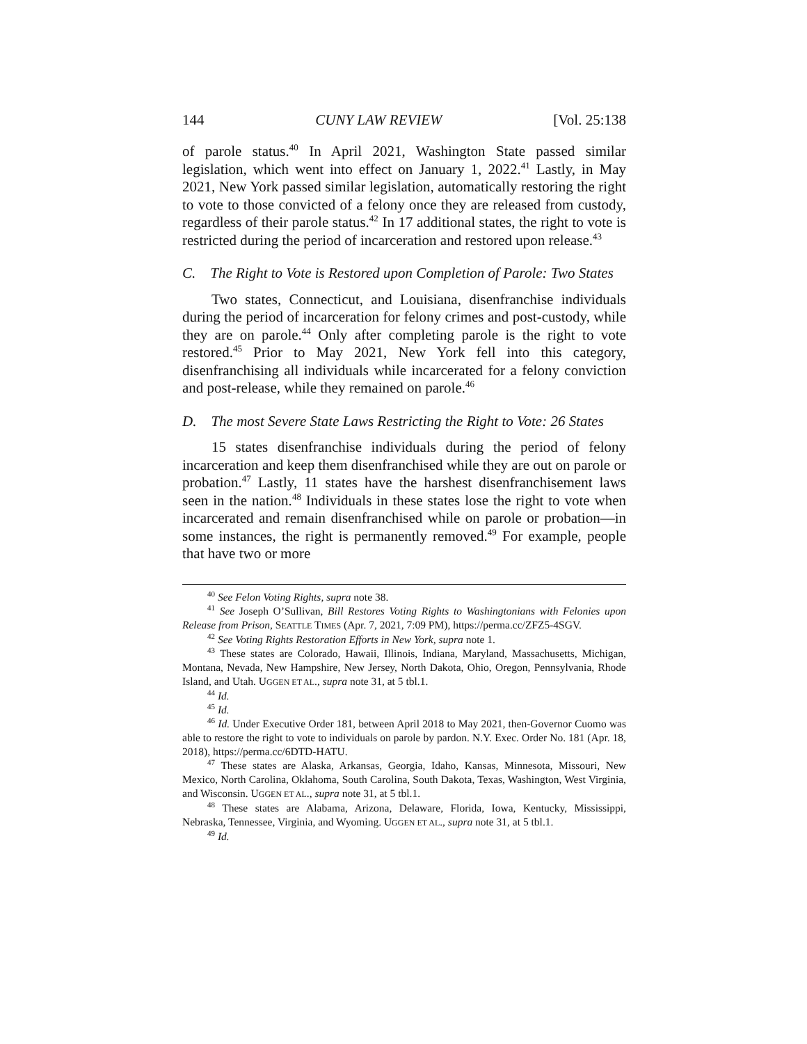144 CUNY LAW REVIEW [Vol. 25:138
of parole status.<sup>40</sup> In April 2021, Washington State passed similar legislation, which went into effect on January 1, 2022.<sup>41</sup> Lastly, in May 2021, New York passed similar legislation, automatically restoring the right to vote to those convicted of a felony once they are released from custody, regardless of their parole status.<sup>42</sup> In 17 additional states, the right to vote is restricted during the period of incarceration and restored upon release.<sup>43</sup>
C. The Right to Vote is Restored upon Completion of Parole: Two States
Two states, Connecticut, and Louisiana, disenfranchise individuals during the period of incarceration for felony crimes and post-custody, while they are on parole.<sup>44</sup> Only after completing parole is the right to vote restored.<sup>45</sup> Prior to May 2021, New York fell into this category, disenfranchising all individuals while incarcerated for a felony conviction and post-release, while they remained on parole.<sup>46</sup>
D. The most Severe State Laws Restricting the Right to Vote: 26 States
15 states disenfranchise individuals during the period of felony incarceration and keep them disenfranchised while they are out on parole or probation.<sup>47</sup> Lastly, 11 states have the harshest disenfranchisement laws seen in the nation.<sup>48</sup> Individuals in these states lose the right to vote when incarcerated and remain disenfranchised while on parole or probation—in some instances, the right is permanently removed.<sup>49</sup> For example, people that have two or more
<sup>40</sup> See Felon Voting Rights, supra note 38.
<sup>41</sup> See Joseph O’Sullivan, Bill Restores Voting Rights to Washingtonians with Felonies upon Release from Prison, SEATTLE TIMES (Apr. 7, 2021, 7:09 PM), https://perma.cc/ZFZ5-4SGV.
<sup>42</sup> See Voting Rights Restoration Efforts in New York, supra note 1.
<sup>43</sup> These states are Colorado, Hawaii, Illinois, Indiana, Maryland, Massachusetts, Michigan, Montana, Nevada, New Hampshire, New Jersey, North Dakota, Ohio, Oregon, Pennsylvania, Rhode Island, and Utah. UGGEN ET AL., supra note 31, at 5 tbl.1.
<sup>44</sup> Id.
<sup>45</sup> Id.
<sup>46</sup> Id. Under Executive Order 181, between April 2018 to May 2021, then-Governor Cuomo was able to restore the right to vote to individuals on parole by pardon. N.Y. Exec. Order No. 181 (Apr. 18, 2018), https://perma.cc/6DTD-HATU.
<sup>47</sup> These states are Alaska, Arkansas, Georgia, Idaho, Kansas, Minnesota, Missouri, New Mexico, North Carolina, Oklahoma, South Carolina, South Dakota, Texas, Washington, West Virginia, and Wisconsin. UGGEN ET AL., supra note 31, at 5 tbl.1.
<sup>48</sup> These states are Alabama, Arizona, Delaware, Florida, Iowa, Kentucky, Mississippi, Nebraska, Tennessee, Virginia, and Wyoming. UGGEN ET AL., supra note 31, at 5 tbl.1.
<sup>49</sup> Id.